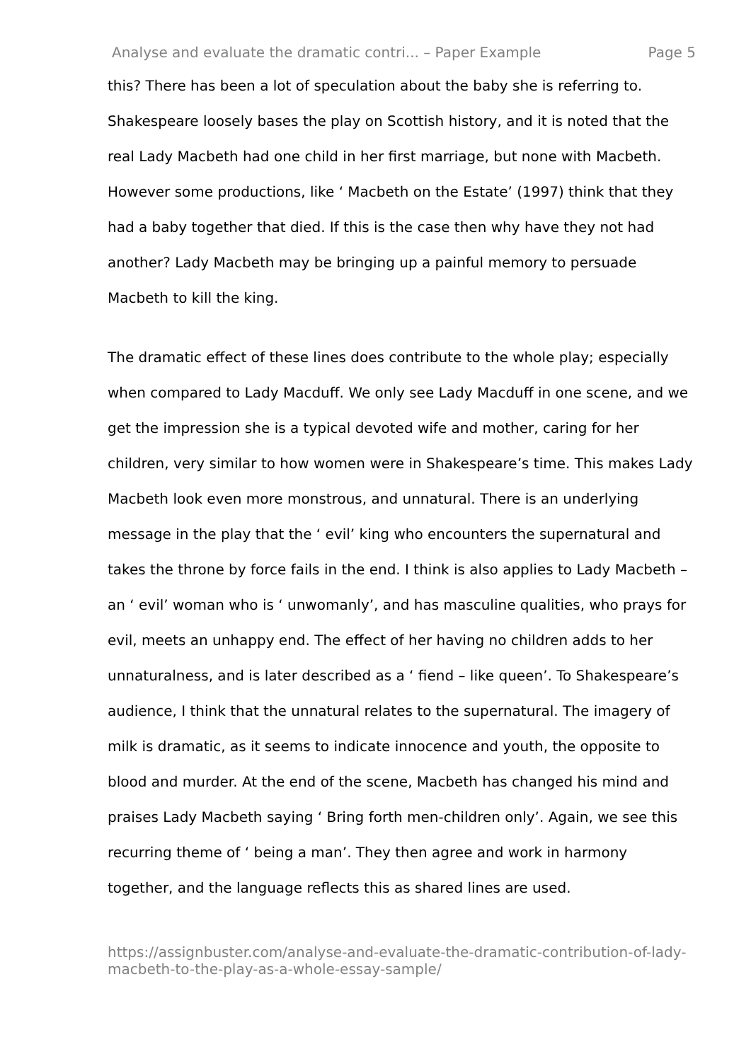Analyse and evaluate the dramatic contri... – Paper Example Page 5
this? There has been a lot of speculation about the baby she is referring to. Shakespeare loosely bases the play on Scottish history, and it is noted that the real Lady Macbeth had one child in her first marriage, but none with Macbeth. However some productions, like ‘ Macbeth on the Estate’ (1997) think that they had a baby together that died. If this is the case then why have they not had another? Lady Macbeth may be bringing up a painful memory to persuade Macbeth to kill the king.
The dramatic effect of these lines does contribute to the whole play; especially when compared to Lady Macduff. We only see Lady Macduff in one scene, and we get the impression she is a typical devoted wife and mother, caring for her children, very similar to how women were in Shakespeare’s time. This makes Lady Macbeth look even more monstrous, and unnatural. There is an underlying message in the play that the ‘ evil’ king who encounters the supernatural and takes the throne by force fails in the end. I think is also applies to Lady Macbeth – an ‘ evil’ woman who is ‘ unwomanly’, and has masculine qualities, who prays for evil, meets an unhappy end. The effect of her having no children adds to her unnaturalness, and is later described as a ‘ fiend – like queen’. To Shakespeare’s audience, I think that the unnatural relates to the supernatural. The imagery of milk is dramatic, as it seems to indicate innocence and youth, the opposite to blood and murder. At the end of the scene, Macbeth has changed his mind and praises Lady Macbeth saying ‘ Bring forth men-children only’. Again, we see this recurring theme of ‘ being a man’. They then agree and work in harmony together, and the language reflects this as shared lines are used.
https://assignbuster.com/analyse-and-evaluate-the-dramatic-contribution-of-lady-macbeth-to-the-play-as-a-whole-essay-sample/